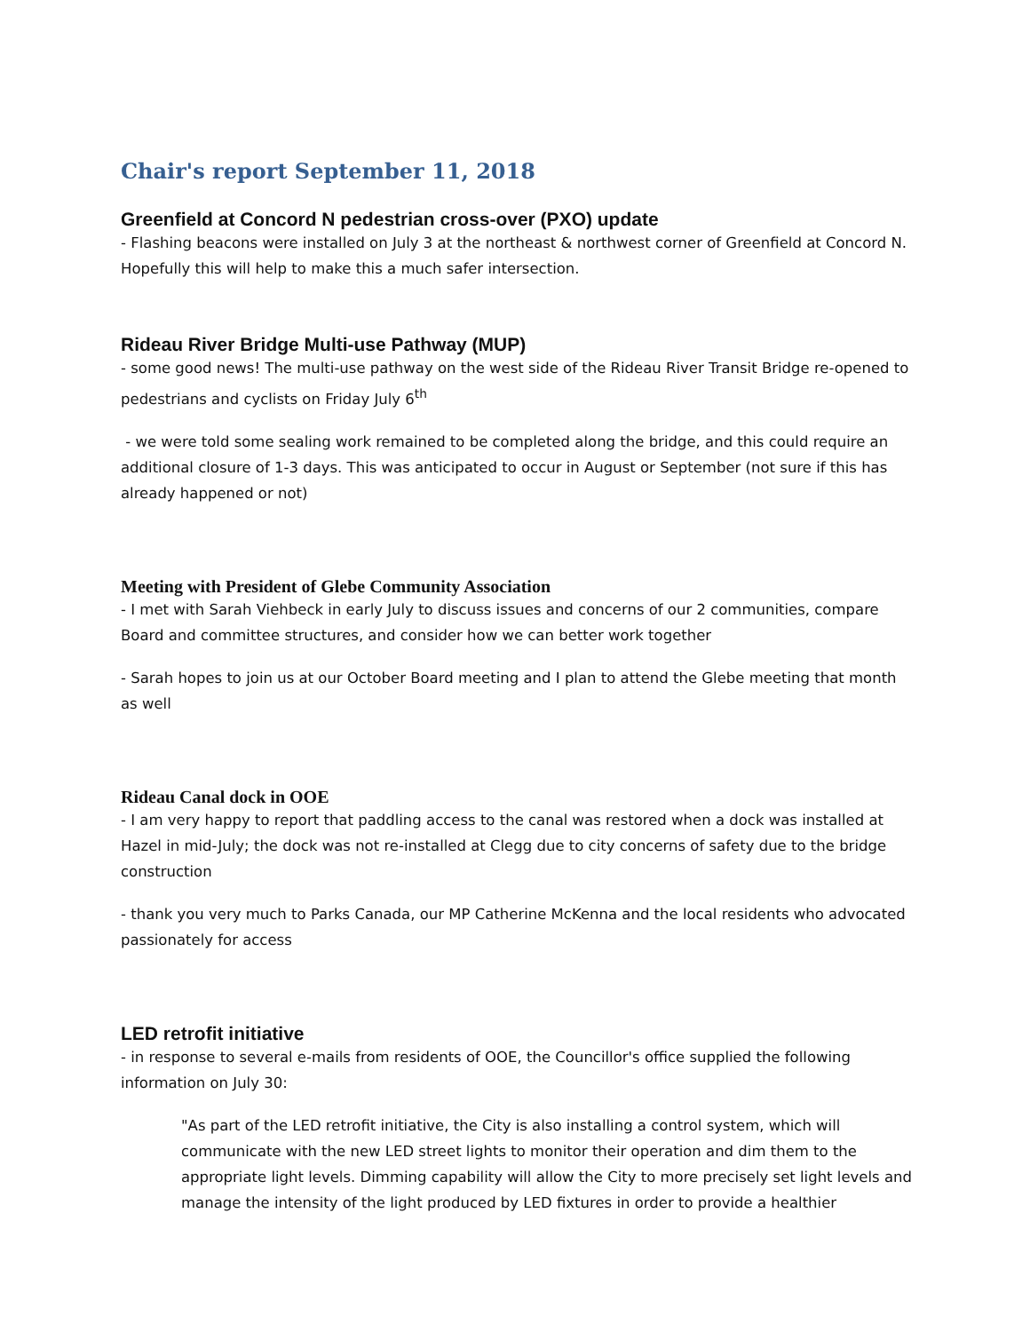Chair's report September 11, 2018
Greenfield at Concord N pedestrian cross-over (PXO) update
- Flashing beacons were installed on July 3 at the northeast & northwest corner of Greenfield at Concord N. Hopefully this will help to make this a much safer intersection.
Rideau River Bridge Multi-use Pathway (MUP)
- some good news! The multi-use pathway on the west side of the Rideau River Transit Bridge re-opened to pedestrians and cyclists on Friday July 6<sup>th</sup>
- we were told some sealing work remained to be completed along the bridge, and this could require an additional closure of 1-3 days. This was anticipated to occur in August or September (not sure if this has already happened or not)
Meeting with President of Glebe Community Association
- I met with Sarah Viehbeck in early July to discuss issues and concerns of our 2 communities, compare Board and committee structures, and consider how we can better work together
- Sarah hopes to join us at our October Board meeting and I plan to attend the Glebe meeting that month as well
Rideau Canal dock in OOE
- I am very happy to report that paddling access to the canal was restored when a dock was installed at Hazel in mid-July; the dock was not re-installed at Clegg due to city concerns of safety due to the bridge construction
- thank you very much to Parks Canada, our MP Catherine McKenna and the local residents who advocated passionately for access
LED retrofit initiative
- in response to several e-mails from residents of OOE, the Councillor's office supplied the following information on July 30:
"As part of the LED retrofit initiative, the City is also installing a control system, which will communicate with the new LED street lights to monitor their operation and dim them to the appropriate light levels. Dimming capability will allow the City to more precisely set light levels and manage the intensity of the light produced by LED fixtures in order to provide a healthier